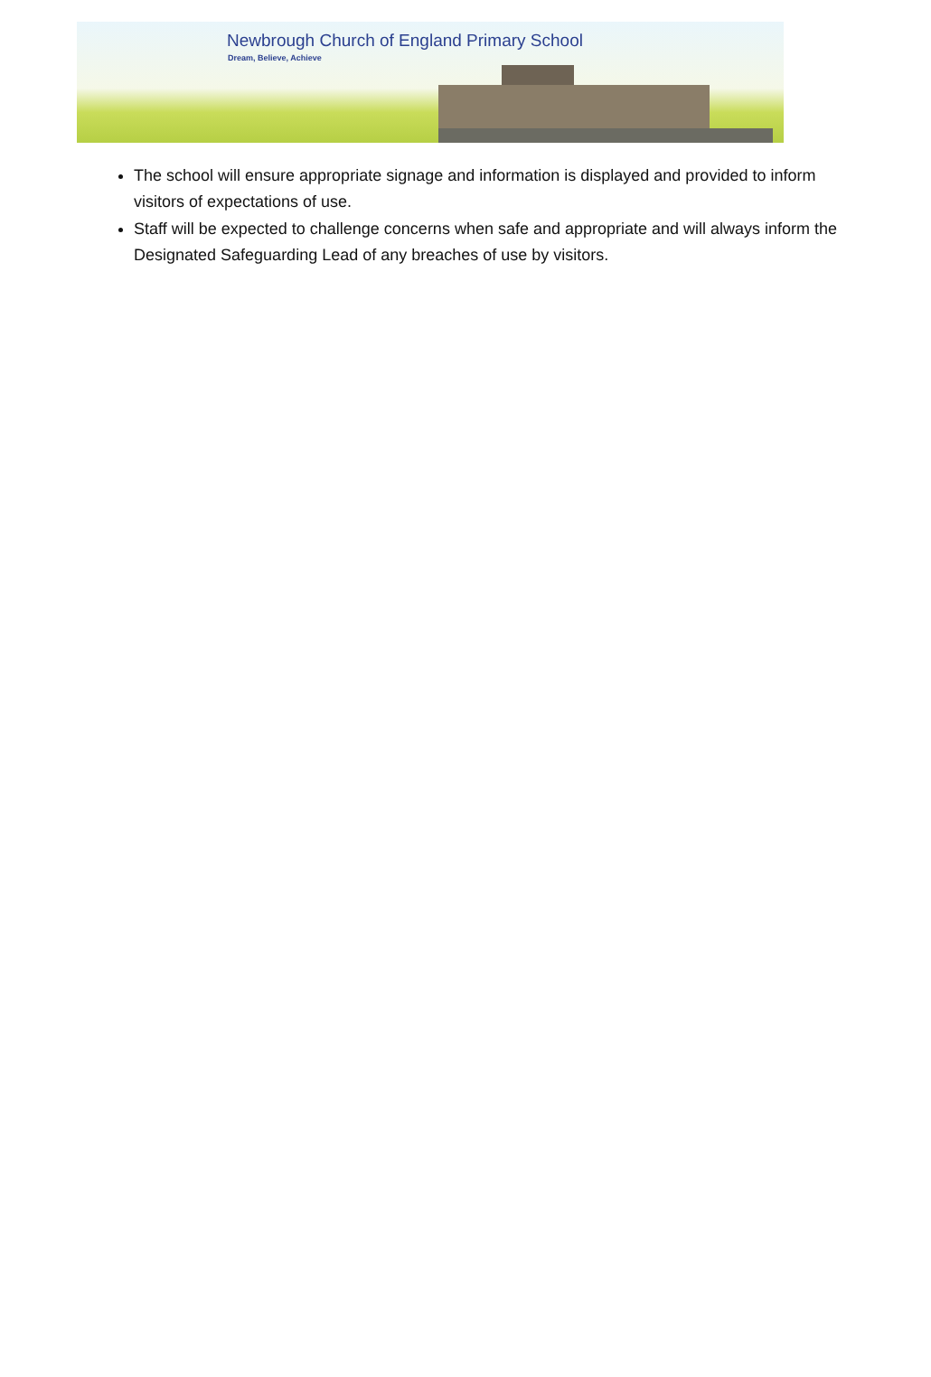Newbrough Church of England Primary School
Dream, Believe, Achieve
The school will ensure appropriate signage and information is displayed and provided to inform visitors of expectations of use.
Staff will be expected to challenge concerns when safe and appropriate and will always inform the Designated Safeguarding Lead of any breaches of use by visitors.